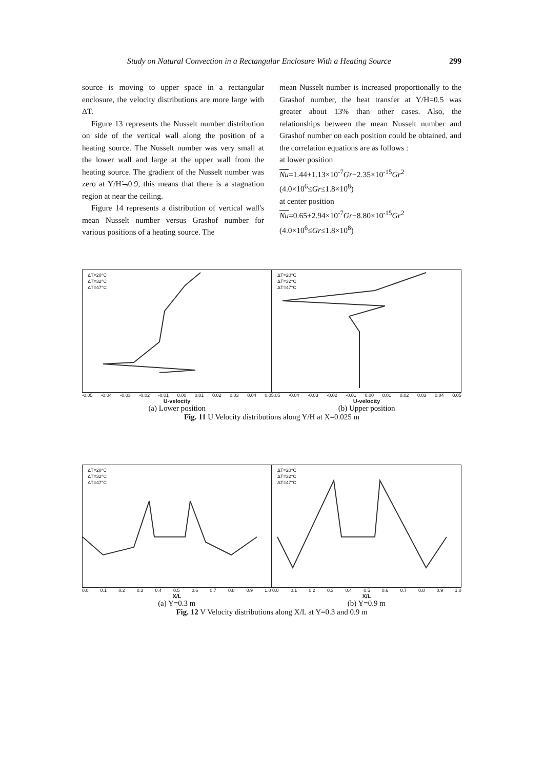Study on Natural Convection in a Rectangular Enclosure With a Heating Source 299
source is moving to upper space in a rectangular enclosure, the velocity distributions are more large with ΔT.
Figure 13 represents the Nusselt number distribution on side of the vertical wall along the position of a heating source. The Nusselt number was very small at the lower wall and large at the upper wall from the heating source. The gradient of the Nusselt number was zero at Y/H≒0.9, this means that there is a stagnation region at near the ceiling.
Figure 14 represents a distribution of vertical wall's mean Nusselt number versus Grashof number for various positions of a heating source. The
mean Nusselt number is increased proportionally to the Grashof number, the heat transfer at Y/H=0.5 was greater about 13% than other cases. Also, the relationships between the mean Nusselt number and Grashof number on each position could be obtained, and the correlation equations are as follows :
at lower position
Nu=1.44+1.13×10<sup>-7</sup>Gr−2.35×10<sup>-15</sup>Gr<sup>2</sup>
(4.0×10<sup>6</sup>≤Gr≤1.8×10<sup>8</sup>)
at center position
Nu=0.65+2.94×10<sup>-7</sup>Gr−8.80×10<sup>-15</sup>Gr<sup>2</sup>
(4.0×10<sup>6</sup>≤Gr≤1.8×10<sup>8</sup>)
ΔT=20°C
ΔT=32°C
ΔT=47°C
ΔT=20°C
ΔT=32°C
ΔT=47°C
-0.05 -0.04 -0.03 -0.02 -0.01 0.00 0.01 0.02 0.03 0.04 0.05.05 -0.04 -0.03 -0.02 -0.01 0.00 0.01 0.02 0.03 0.04 0.05
U-velocity U-velocity
(a) Lower position (b) Upper position
Fig. 11 U Velocity distributions along Y/H at X=0.025 m
ΔT=20°C
ΔT=32°C
ΔT=47°C
ΔT=20°C
ΔT=32°C
ΔT=47°C
0.0 0.1 0.2 0.3 0.4 0.5 0.6 0.7 0.8 0.9 1.0 0.0 0.1 0.2 0.3 0.4 0.5 0.6 0.7 0.8 0.9 1.0
X/L X/L
(a) Y=0.3 m (b) Y=0.9 m
Fig. 12 V Velocity distributions along X/L at Y=0.3 and 0.9 m